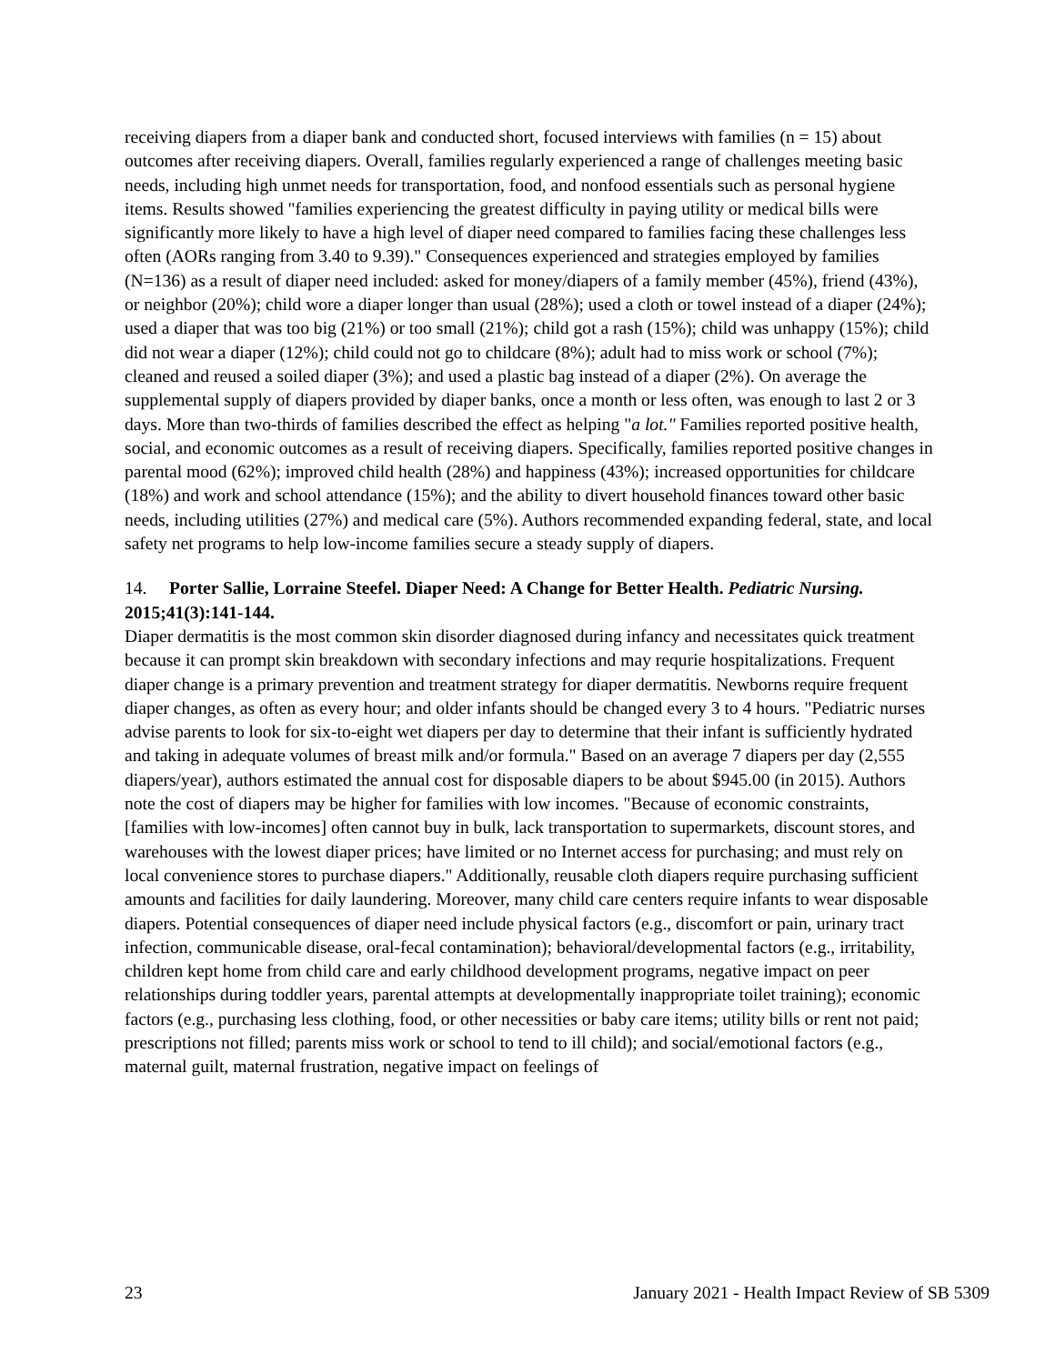receiving diapers from a diaper bank and conducted short, focused interviews with families (n = 15) about outcomes after receiving diapers. Overall, families regularly experienced a range of challenges meeting basic needs, including high unmet needs for transportation, food, and nonfood essentials such as personal hygiene items. Results showed "families experiencing the greatest difficulty in paying utility or medical bills were significantly more likely to have a high level of diaper need compared to families facing these challenges less often (AORs ranging from 3.40 to 9.39)." Consequences experienced and strategies employed by families (N=136) as a result of diaper need included: asked for money/diapers of a family member (45%), friend (43%), or neighbor (20%); child wore a diaper longer than usual (28%); used a cloth or towel instead of a diaper (24%); used a diaper that was too big (21%) or too small (21%); child got a rash (15%); child was unhappy (15%); child did not wear a diaper (12%); child could not go to childcare (8%); adult had to miss work or school (7%); cleaned and reused a soiled diaper (3%); and used a plastic bag instead of a diaper (2%). On average the supplemental supply of diapers provided by diaper banks, once a month or less often, was enough to last 2 or 3 days. More than two-thirds of families described the effect as helping "a lot." Families reported positive health, social, and economic outcomes as a result of receiving diapers. Specifically, families reported positive changes in parental mood (62%); improved child health (28%) and happiness (43%); increased opportunities for childcare (18%) and work and school attendance (15%); and the ability to divert household finances toward other basic needs, including utilities (27%) and medical care (5%). Authors recommended expanding federal, state, and local safety net programs to help low-income families secure a steady supply of diapers.
14. Porter Sallie, Lorraine Steefel. Diaper Need: A Change for Better Health. Pediatric Nursing. 2015;41(3):141-144.
Diaper dermatitis is the most common skin disorder diagnosed during infancy and necessitates quick treatment because it can prompt skin breakdown with secondary infections and may requrie hospitalizations. Frequent diaper change is a primary prevention and treatment strategy for diaper dermatitis. Newborns require frequent diaper changes, as often as every hour; and older infants should be changed every 3 to 4 hours. "Pediatric nurses advise parents to look for six-to-eight wet diapers per day to determine that their infant is sufficiently hydrated and taking in adequate volumes of breast milk and/or formula." Based on an average 7 diapers per day (2,555 diapers/year), authors estimated the annual cost for disposable diapers to be about $945.00 (in 2015). Authors note the cost of diapers may be higher for families with low incomes. "Because of economic constraints, [families with low-incomes] often cannot buy in bulk, lack transportation to supermarkets, discount stores, and warehouses with the lowest diaper prices; have limited or no Internet access for purchasing; and must rely on local convenience stores to purchase diapers." Additionally, reusable cloth diapers require purchasing sufficient amounts and facilities for daily laundering. Moreover, many child care centers require infants to wear disposable diapers. Potential consequences of diaper need include physical factors (e.g., discomfort or pain, urinary tract infection, communicable disease, oral-fecal contamination); behavioral/developmental factors (e.g., irritability, children kept home from child care and early childhood development programs, negative impact on peer relationships during toddler years, parental attempts at developmentally inappropriate toilet training); economic factors (e.g., purchasing less clothing, food, or other necessities or baby care items; utility bills or rent not paid; prescriptions not filled; parents miss work or school to tend to ill child); and social/emotional factors (e.g., maternal guilt, maternal frustration, negative impact on feelings of
23 January 2021 - Health Impact Review of SB 5309